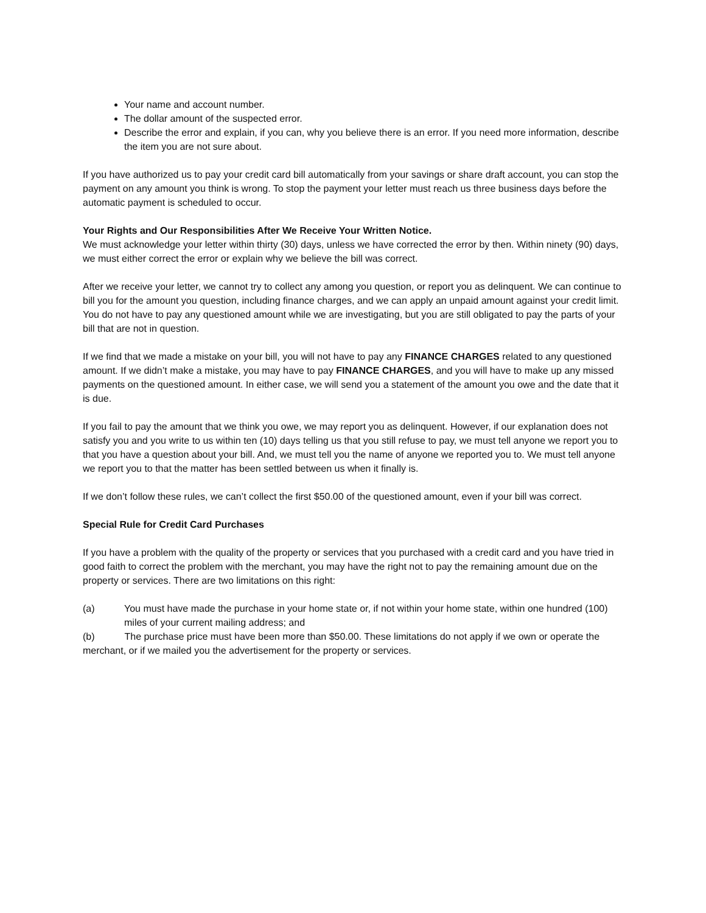Your name and account number.
The dollar amount of the suspected error.
Describe the error and explain, if you can, why you believe there is an error. If you need more information, describe the item you are not sure about.
If you have authorized us to pay your credit card bill automatically from your savings or share draft account, you can stop the payment on any amount you think is wrong. To stop the payment your letter must reach us three business days before the automatic payment is scheduled to occur.
Your Rights and Our Responsibilities After We Receive Your Written Notice.
We must acknowledge your letter within thirty (30) days, unless we have corrected the error by then. Within ninety (90) days, we must either correct the error or explain why we believe the bill was correct.
After we receive your letter, we cannot try to collect any among you question, or report you as delinquent. We can continue to bill you for the amount you question, including finance charges, and we can apply an unpaid amount against your credit limit. You do not have to pay any questioned amount while we are investigating, but you are still obligated to pay the parts of your bill that are not in question.
If we find that we made a mistake on your bill, you will not have to pay any FINANCE CHARGES related to any questioned amount. If we didn’t make a mistake, you may have to pay FINANCE CHARGES, and you will have to make up any missed payments on the questioned amount. In either case, we will send you a statement of the amount you owe and the date that it is due.
If you fail to pay the amount that we think you owe, we may report you as delinquent. However, if our explanation does not satisfy you and you write to us within ten (10) days telling us that you still refuse to pay, we must tell anyone we report you to that you have a question about your bill. And, we must tell you the name of anyone we reported you to. We must tell anyone we report you to that the matter has been settled between us when it finally is.
If we don’t follow these rules, we can’t collect the first $50.00 of the questioned amount, even if your bill was correct.
Special Rule for Credit Card Purchases
If you have a problem with the quality of the property or services that you purchased with a credit card and you have tried in good faith to correct the problem with the merchant, you may have the right not to pay the remaining amount due on the property or services. There are two limitations on this right:
(a) You must have made the purchase in your home state or, if not within your home state, within one hundred (100) miles of your current mailing address; and
(b) The purchase price must have been more than $50.00. These limitations do not apply if we own or operate the merchant, or if we mailed you the advertisement for the property or services.